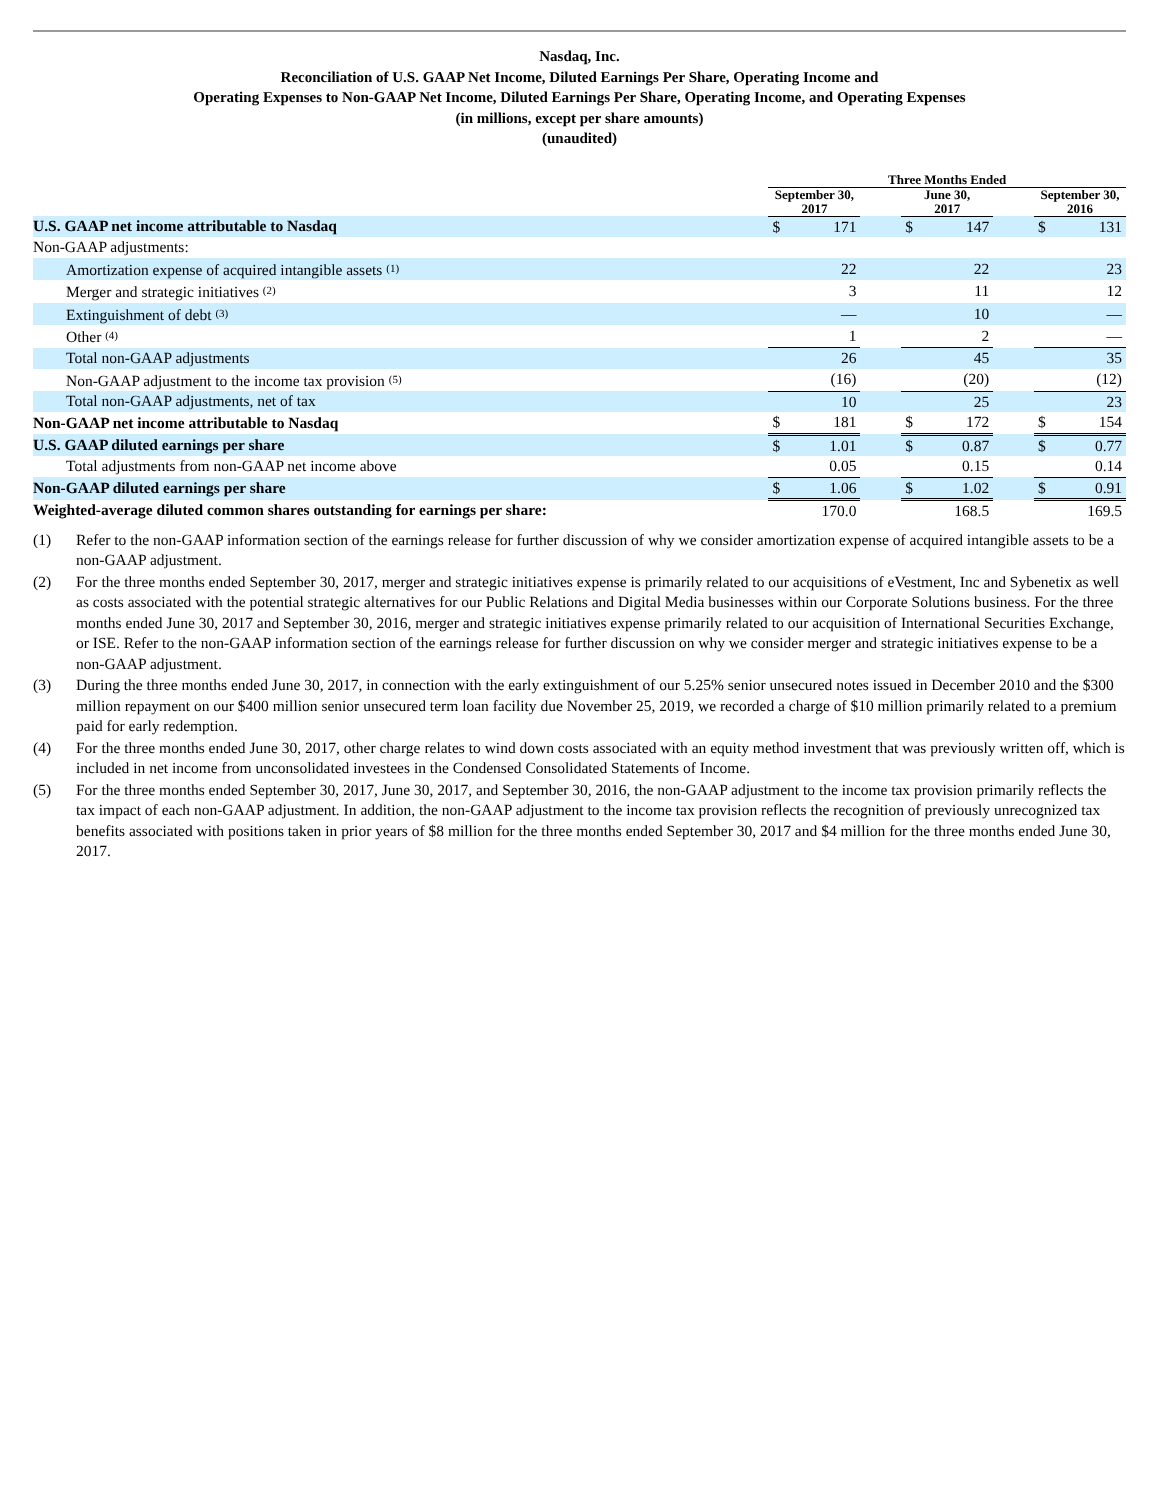Nasdaq, Inc.
Reconciliation of U.S. GAAP Net Income, Diluted Earnings Per Share, Operating Income and
Operating Expenses to Non-GAAP Net Income, Diluted Earnings Per Share, Operating Income, and Operating Expenses
(in millions, except per share amounts)
(unaudited)
| | Three Months Ended | | | | | | | |
| --- | --- | --- | --- | --- | --- | --- | --- | --- |
| | September 30, 2017 | | | June 30, 2017 | | | September 30, 2016 | |
| U.S. GAAP net income attributable to Nasdaq | $ | 171 | | $ | 147 | | $ | 131 |
| Non-GAAP adjustments: | | | | | | | | |
| Amortization expense of acquired intangible assets <sup>(1)</sup> | | 22 | | | 22 | | | 23 |
| Merger and strategic initiatives <sup>(2)</sup> | | 3 | | | 11 | | | 12 |
| Extinguishment of debt <sup>(3)</sup> | | — | | | 10 | | | — |
| Other <sup>(4)</sup> | | 1 | | | 2 | | | — |
| Total non-GAAP adjustments | | 26 | | | 45 | | | 35 |
| Non-GAAP adjustment to the income tax provision <sup>(5)</sup> | | (16) | | | (20) | | | (12) |
| Total non-GAAP adjustments, net of tax | | 10 | | | 25 | | | 23 |
| Non-GAAP net income attributable to Nasdaq | $ | 181 | | $ | 172 | | $ | 154 |
| U.S. GAAP diluted earnings per share | $ | 1.01 | | $ | 0.87 | | $ | 0.77 |
| Total adjustments from non-GAAP net income above | | 0.05 | | | 0.15 | | | 0.14 |
| Non-GAAP diluted earnings per share | $ | 1.06 | | $ | 1.02 | | $ | 0.91 |
| Weighted-average diluted common shares outstanding for earnings per share: | | 170.0 | | | 168.5 | | | 169.5 |
(1) Refer to the non-GAAP information section of the earnings release for further discussion of why we consider amortization expense of acquired intangible assets to be a non-GAAP adjustment.
(2) For the three months ended September 30, 2017, merger and strategic initiatives expense is primarily related to our acquisitions of eVestment, Inc and Sybenetix as well as costs associated with the potential strategic alternatives for our Public Relations and Digital Media businesses within our Corporate Solutions business. For the three months ended June 30, 2017 and September 30, 2016, merger and strategic initiatives expense primarily related to our acquisition of International Securities Exchange, or ISE. Refer to the non-GAAP information section of the earnings release for further discussion on why we consider merger and strategic initiatives expense to be a non-GAAP adjustment.
(3) During the three months ended June 30, 2017, in connection with the early extinguishment of our 5.25% senior unsecured notes issued in December 2010 and the $300 million repayment on our $400 million senior unsecured term loan facility due November 25, 2019, we recorded a charge of $10 million primarily related to a premium paid for early redemption.
(4) For the three months ended June 30, 2017, other charge relates to wind down costs associated with an equity method investment that was previously written off, which is included in net income from unconsolidated investees in the Condensed Consolidated Statements of Income.
(5) For the three months ended September 30, 2017, June 30, 2017, and September 30, 2016, the non-GAAP adjustment to the income tax provision primarily reflects the tax impact of each non-GAAP adjustment. In addition, the non-GAAP adjustment to the income tax provision reflects the recognition of previously unrecognized tax benefits associated with positions taken in prior years of $8 million for the three months ended September 30, 2017 and $4 million for the three months ended June 30, 2017.